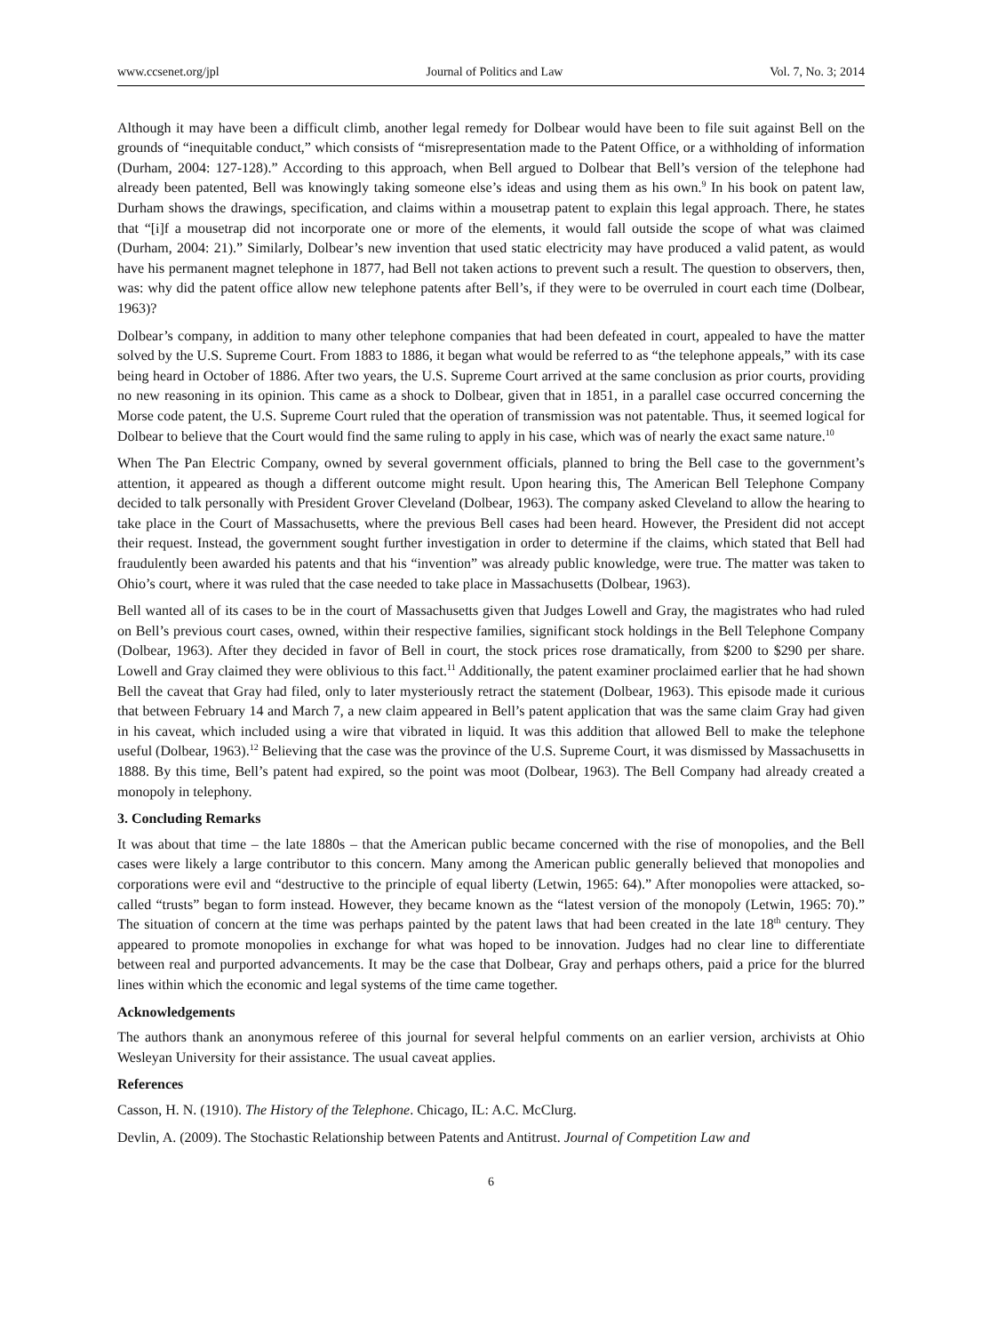www.ccsenet.org/jpl Journal of Politics and Law Vol. 7, No. 3; 2014
Although it may have been a difficult climb, another legal remedy for Dolbear would have been to file suit against Bell on the grounds of “inequitable conduct,” which consists of “misrepresentation made to the Patent Office, or a withholding of information (Durham, 2004: 127-128).” According to this approach, when Bell argued to Dolbear that Bell’s version of the telephone had already been patented, Bell was knowingly taking someone else’s ideas and using them as his own.<sup>9</sup> In his book on patent law, Durham shows the drawings, specification, and claims within a mousetrap patent to explain this legal approach. There, he states that “[i]f a mousetrap did not incorporate one or more of the elements, it would fall outside the scope of what was claimed (Durham, 2004: 21).” Similarly, Dolbear’s new invention that used static electricity may have produced a valid patent, as would have his permanent magnet telephone in 1877, had Bell not taken actions to prevent such a result. The question to observers, then, was: why did the patent office allow new telephone patents after Bell’s, if they were to be overruled in court each time (Dolbear, 1963)?
Dolbear’s company, in addition to many other telephone companies that had been defeated in court, appealed to have the matter solved by the U.S. Supreme Court. From 1883 to 1886, it began what would be referred to as “the telephone appeals,” with its case being heard in October of 1886. After two years, the U.S. Supreme Court arrived at the same conclusion as prior courts, providing no new reasoning in its opinion. This came as a shock to Dolbear, given that in 1851, in a parallel case occurred concerning the Morse code patent, the U.S. Supreme Court ruled that the operation of transmission was not patentable. Thus, it seemed logical for Dolbear to believe that the Court would find the same ruling to apply in his case, which was of nearly the exact same nature.<sup>10</sup>
When The Pan Electric Company, owned by several government officials, planned to bring the Bell case to the government’s attention, it appeared as though a different outcome might result. Upon hearing this, The American Bell Telephone Company decided to talk personally with President Grover Cleveland (Dolbear, 1963). The company asked Cleveland to allow the hearing to take place in the Court of Massachusetts, where the previous Bell cases had been heard. However, the President did not accept their request. Instead, the government sought further investigation in order to determine if the claims, which stated that Bell had fraudulently been awarded his patents and that his “invention” was already public knowledge, were true. The matter was taken to Ohio’s court, where it was ruled that the case needed to take place in Massachusetts (Dolbear, 1963).
Bell wanted all of its cases to be in the court of Massachusetts given that Judges Lowell and Gray, the magistrates who had ruled on Bell’s previous court cases, owned, within their respective families, significant stock holdings in the Bell Telephone Company (Dolbear, 1963). After they decided in favor of Bell in court, the stock prices rose dramatically, from $200 to $290 per share. Lowell and Gray claimed they were oblivious to this fact.<sup>11</sup> Additionally, the patent examiner proclaimed earlier that he had shown Bell the caveat that Gray had filed, only to later mysteriously retract the statement (Dolbear, 1963). This episode made it curious that between February 14 and March 7, a new claim appeared in Bell’s patent application that was the same claim Gray had given in his caveat, which included using a wire that vibrated in liquid. It was this addition that allowed Bell to make the telephone useful (Dolbear, 1963).<sup>12</sup> Believing that the case was the province of the U.S. Supreme Court, it was dismissed by Massachusetts in 1888. By this time, Bell’s patent had expired, so the point was moot (Dolbear, 1963). The Bell Company had already created a monopoly in telephony.
3. Concluding Remarks
It was about that time – the late 1880s – that the American public became concerned with the rise of monopolies, and the Bell cases were likely a large contributor to this concern. Many among the American public generally believed that monopolies and corporations were evil and “destructive to the principle of equal liberty (Letwin, 1965: 64).” After monopolies were attacked, so-called “trusts” began to form instead. However, they became known as the “latest version of the monopoly (Letwin, 1965: 70).” The situation of concern at the time was perhaps painted by the patent laws that had been created in the late 18<sup>th</sup> century. They appeared to promote monopolies in exchange for what was hoped to be innovation. Judges had no clear line to differentiate between real and purported advancements. It may be the case that Dolbear, Gray and perhaps others, paid a price for the blurred lines within which the economic and legal systems of the time came together.
Acknowledgements
The authors thank an anonymous referee of this journal for several helpful comments on an earlier version, archivists at Ohio Wesleyan University for their assistance. The usual caveat applies.
References
Casson, H. N. (1910). The History of the Telephone. Chicago, IL: A.C. McClurg.
Devlin, A. (2009). The Stochastic Relationship between Patents and Antitrust. Journal of Competition Law and
6